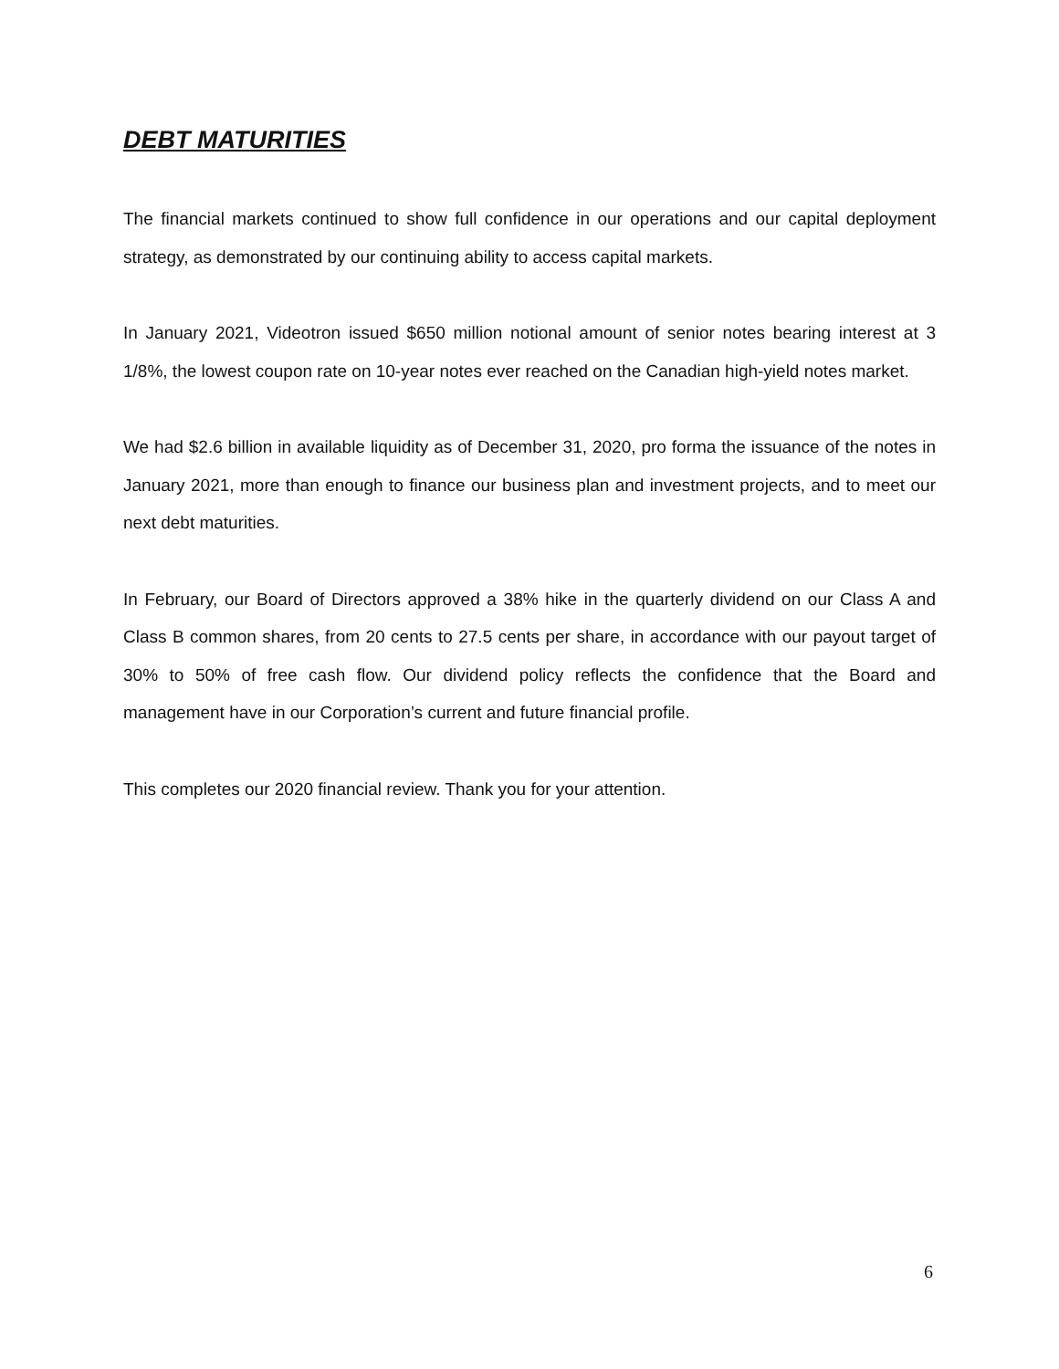DEBT MATURITIES
The financial markets continued to show full confidence in our operations and our capital deployment strategy, as demonstrated by our continuing ability to access capital markets.
In January 2021, Videotron issued $650 million notional amount of senior notes bearing interest at 3 1/8%, the lowest coupon rate on 10-year notes ever reached on the Canadian high-yield notes market.
We had $2.6 billion in available liquidity as of December 31, 2020, pro forma the issuance of the notes in January 2021, more than enough to finance our business plan and investment projects, and to meet our next debt maturities.
In February, our Board of Directors approved a 38% hike in the quarterly dividend on our Class A and Class B common shares, from 20 cents to 27.5 cents per share, in accordance with our payout target of 30% to 50% of free cash flow. Our dividend policy reflects the confidence that the Board and management have in our Corporation’s current and future financial profile.
This completes our 2020 financial review. Thank you for your attention.
6